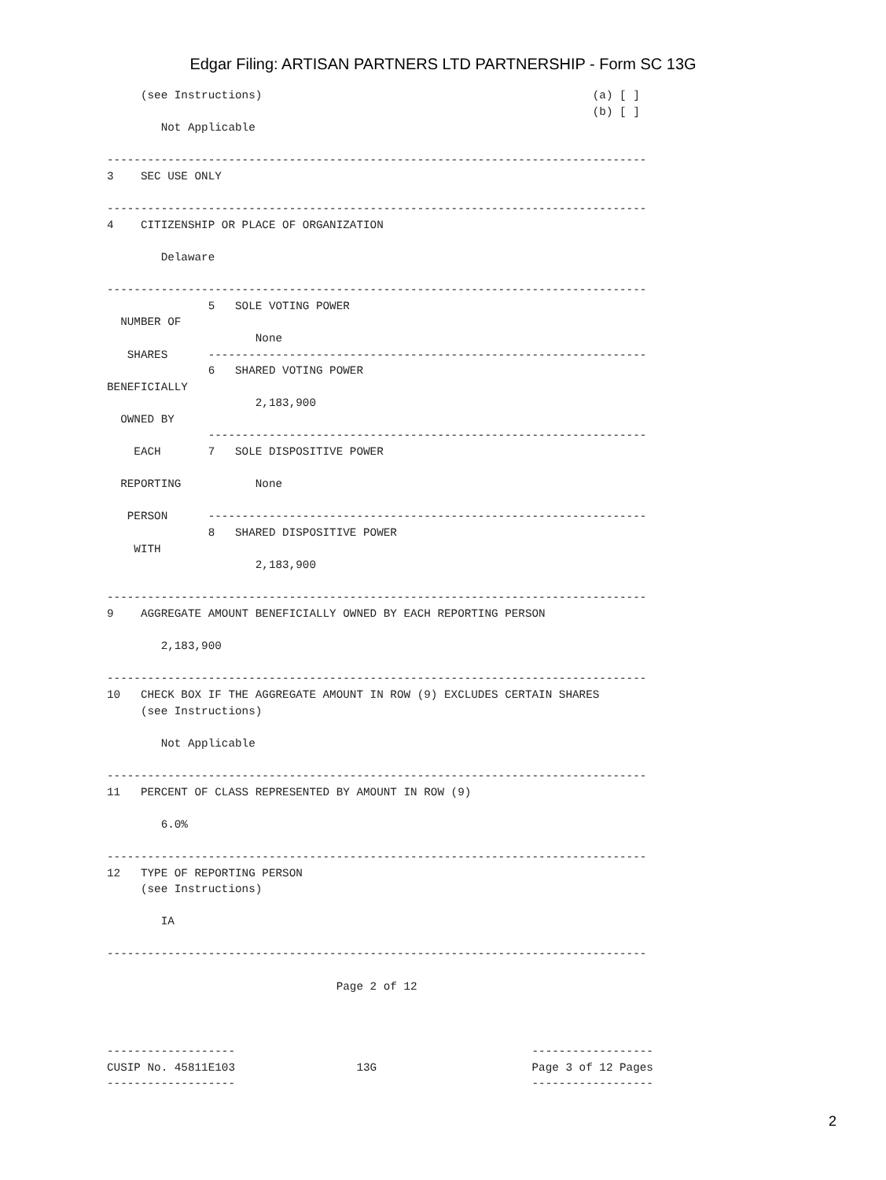Edgar Filing: ARTISAN PARTNERS LTD PARTNERSHIP - Form SC 13G
     (see Instructions)                                                 (a) [ ]
                                                                        (b) [ ]
        Not Applicable

--------------------------------------------------------------------------------
3    SEC USE ONLY

--------------------------------------------------------------------------------
4    CITIZENSHIP OR PLACE OF ORGANIZATION

        Delaware

--------------------------------------------------------------------------------
               5   SOLE VOTING POWER
  NUMBER OF
                      None
   SHARES      -----------------------------------------------------------------
               6   SHARED VOTING POWER
BENEFICIALLY
                      2,183,900
  OWNED BY
               -----------------------------------------------------------------
    EACH       7   SOLE DISPOSITIVE POWER

  REPORTING           None

   PERSON      -----------------------------------------------------------------
               8   SHARED DISPOSITIVE POWER
    WITH
                      2,183,900

--------------------------------------------------------------------------------
9    AGGREGATE AMOUNT BENEFICIALLY OWNED BY EACH REPORTING PERSON

        2,183,900

--------------------------------------------------------------------------------
10   CHECK BOX IF THE AGGREGATE AMOUNT IN ROW (9) EXCLUDES CERTAIN SHARES
     (see Instructions)

        Not Applicable

--------------------------------------------------------------------------------
11   PERCENT OF CLASS REPRESENTED BY AMOUNT IN ROW (9)

        6.0%

--------------------------------------------------------------------------------
12   TYPE OF REPORTING PERSON
     (see Instructions)

        IA

--------------------------------------------------------------------------------

                                  Page 2 of 12



-------------------                                            ------------------
CUSIP No. 45811E103                  13G                       Page 3 of 12 Pages
-------------------                                            ------------------
2